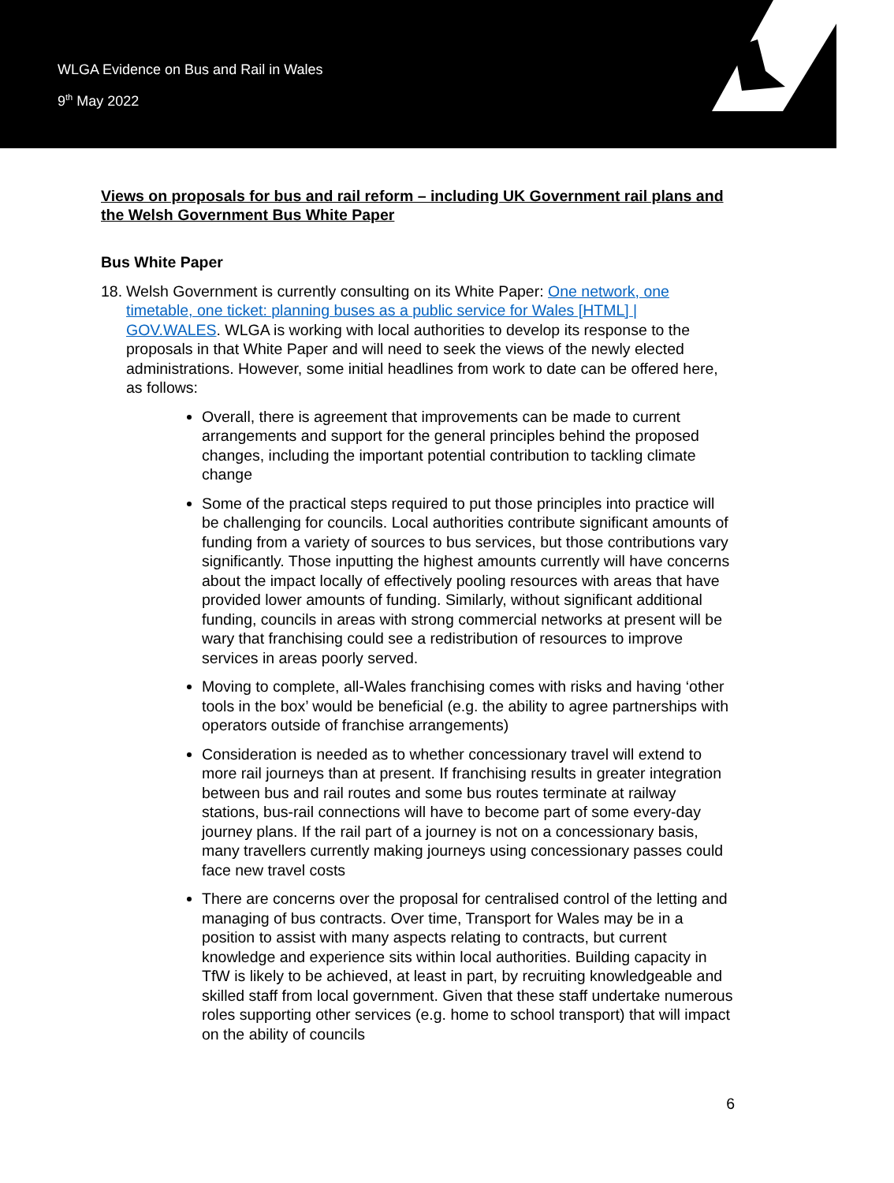WLGA Evidence on Bus and Rail in Wales
9<sup>th</sup> May 2022
Views on proposals for bus and rail reform – including UK Government rail plans and the Welsh Government Bus White Paper
Bus White Paper
18.
Welsh Government is currently consulting on its White Paper: One network, one timetable, one ticket: planning buses as a public service for Wales [HTML] | GOV.WALES. WLGA is working with local authorities to develop its response to the proposals in that White Paper and will need to seek the views of the newly elected administrations. However, some initial headlines from work to date can be offered here, as follows:
Overall, there is agreement that improvements can be made to current arrangements and support for the general principles behind the proposed changes, including the important potential contribution to tackling climate change
Some of the practical steps required to put those principles into practice will be challenging for councils. Local authorities contribute significant amounts of funding from a variety of sources to bus services, but those contributions vary significantly. Those inputting the highest amounts currently will have concerns about the impact locally of effectively pooling resources with areas that have provided lower amounts of funding. Similarly, without significant additional funding, councils in areas with strong commercial networks at present will be wary that franchising could see a redistribution of resources to improve services in areas poorly served.
Moving to complete, all-Wales franchising comes with risks and having ‘other tools in the box’ would be beneficial (e.g. the ability to agree partnerships with operators outside of franchise arrangements)
Consideration is needed as to whether concessionary travel will extend to more rail journeys than at present. If franchising results in greater integration between bus and rail routes and some bus routes terminate at railway stations, bus-rail connections will have to become part of some every-day journey plans. If the rail part of a journey is not on a concessionary basis, many travellers currently making journeys using concessionary passes could face new travel costs
There are concerns over the proposal for centralised control of the letting and managing of bus contracts. Over time, Transport for Wales may be in a position to assist with many aspects relating to contracts, but current knowledge and experience sits within local authorities. Building capacity in TfW is likely to be achieved, at least in part, by recruiting knowledgeable and skilled staff from local government. Given that these staff undertake numerous roles supporting other services (e.g. home to school transport) that will impact on the ability of councils
6